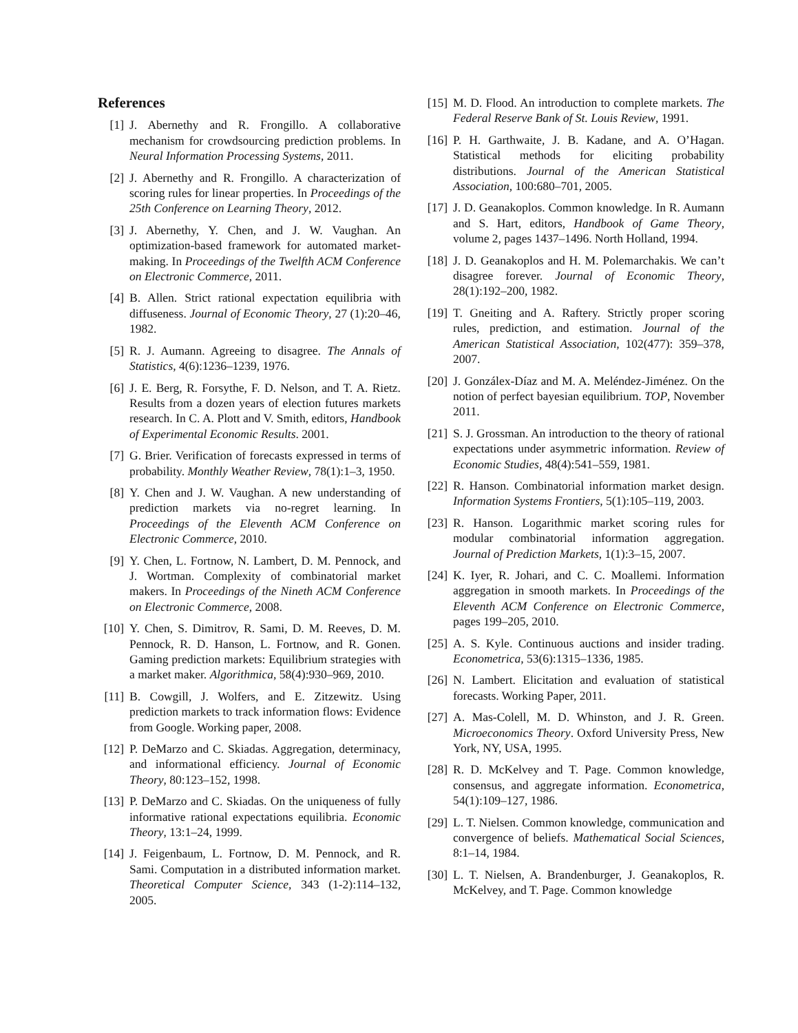References
[1] J. Abernethy and R. Frongillo. A collaborative mechanism for crowdsourcing prediction problems. In Neural Information Processing Systems, 2011.
[2] J. Abernethy and R. Frongillo. A characterization of scoring rules for linear properties. In Proceedings of the 25th Conference on Learning Theory, 2012.
[3] J. Abernethy, Y. Chen, and J. W. Vaughan. An optimization-based framework for automated market-making. In Proceedings of the Twelfth ACM Conference on Electronic Commerce, 2011.
[4] B. Allen. Strict rational expectation equilibria with diffuseness. Journal of Economic Theory, 27 (1):20–46, 1982.
[5] R. J. Aumann. Agreeing to disagree. The Annals of Statistics, 4(6):1236–1239, 1976.
[6] J. E. Berg, R. Forsythe, F. D. Nelson, and T. A. Rietz. Results from a dozen years of election futures markets research. In C. A. Plott and V. Smith, editors, Handbook of Experimental Economic Results. 2001.
[7] G. Brier. Verification of forecasts expressed in terms of probability. Monthly Weather Review, 78(1):1–3, 1950.
[8] Y. Chen and J. W. Vaughan. A new understanding of prediction markets via no-regret learning. In Proceedings of the Eleventh ACM Conference on Electronic Commerce, 2010.
[9] Y. Chen, L. Fortnow, N. Lambert, D. M. Pennock, and J. Wortman. Complexity of combinatorial market makers. In Proceedings of the Nineth ACM Conference on Electronic Commerce, 2008.
[10] Y. Chen, S. Dimitrov, R. Sami, D. M. Reeves, D. M. Pennock, R. D. Hanson, L. Fortnow, and R. Gonen. Gaming prediction markets: Equilibrium strategies with a market maker. Algorithmica, 58(4):930–969, 2010.
[11] B. Cowgill, J. Wolfers, and E. Zitzewitz. Using prediction markets to track information flows: Evidence from Google. Working paper, 2008.
[12] P. DeMarzo and C. Skiadas. Aggregation, determinacy, and informational efficiency. Journal of Economic Theory, 80:123–152, 1998.
[13] P. DeMarzo and C. Skiadas. On the uniqueness of fully informative rational expectations equilibria. Economic Theory, 13:1–24, 1999.
[14] J. Feigenbaum, L. Fortnow, D. M. Pennock, and R. Sami. Computation in a distributed information market. Theoretical Computer Science, 343 (1-2):114–132, 2005.
[15] M. D. Flood. An introduction to complete markets. The Federal Reserve Bank of St. Louis Review, 1991.
[16] P. H. Garthwaite, J. B. Kadane, and A. O’Hagan. Statistical methods for eliciting probability distributions. Journal of the American Statistical Association, 100:680–701, 2005.
[17] J. D. Geanakoplos. Common knowledge. In R. Aumann and S. Hart, editors, Handbook of Game Theory, volume 2, pages 1437–1496. North Holland, 1994.
[18] J. D. Geanakoplos and H. M. Polemarchakis. We can’t disagree forever. Journal of Economic Theory, 28(1):192–200, 1982.
[19] T. Gneiting and A. Raftery. Strictly proper scoring rules, prediction, and estimation. Journal of the American Statistical Association, 102(477): 359–378, 2007.
[20] J. Gonzálex-Díaz and M. A. Meléndez-Jiménez. On the notion of perfect bayesian equilibrium. TOP, November 2011.
[21] S. J. Grossman. An introduction to the theory of rational expectations under asymmetric information. Review of Economic Studies, 48(4):541–559, 1981.
[22] R. Hanson. Combinatorial information market design. Information Systems Frontiers, 5(1):105–119, 2003.
[23] R. Hanson. Logarithmic market scoring rules for modular combinatorial information aggregation. Journal of Prediction Markets, 1(1):3–15, 2007.
[24] K. Iyer, R. Johari, and C. C. Moallemi. Information aggregation in smooth markets. In Proceedings of the Eleventh ACM Conference on Electronic Commerce, pages 199–205, 2010.
[25] A. S. Kyle. Continuous auctions and insider trading. Econometrica, 53(6):1315–1336, 1985.
[26] N. Lambert. Elicitation and evaluation of statistical forecasts. Working Paper, 2011.
[27] A. Mas-Colell, M. D. Whinston, and J. R. Green. Microeconomics Theory. Oxford University Press, New York, NY, USA, 1995.
[28] R. D. McKelvey and T. Page. Common knowledge, consensus, and aggregate information. Econometrica, 54(1):109–127, 1986.
[29] L. T. Nielsen. Common knowledge, communication and convergence of beliefs. Mathematical Social Sciences, 8:1–14, 1984.
[30] L. T. Nielsen, A. Brandenburger, J. Geanakoplos, R. McKelvey, and T. Page. Common knowledge